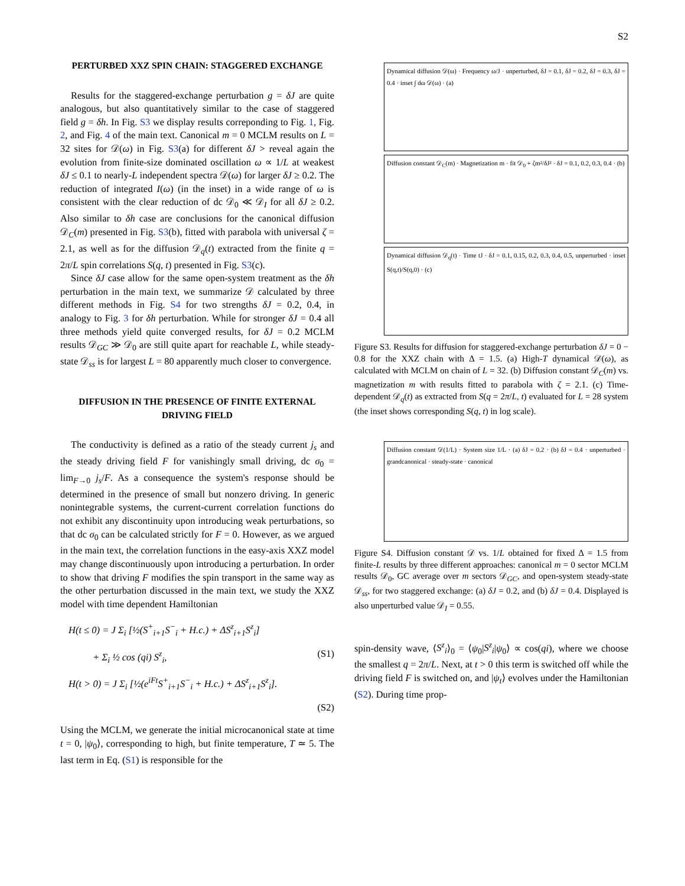S2
PERTURBED XXZ SPIN CHAIN: STAGGERED EXCHANGE
Results for the staggered-exchange perturbation g = δJ are quite analogous, but also quantitatively similar to the case of staggered field g = δh. In Fig. S3 we display results correponding to Fig. 1, Fig. 2, and Fig. 4 of the main text. Canonical m = 0 MCLM results on L = 32 sites for 𝒟(ω) in Fig. S3(a) for different δJ > reveal again the evolution from finite-size dominated oscillation ω ∝ 1/L at weakest δJ ≤ 0.1 to nearly-L independent spectra 𝒟(ω) for larger δJ ≥ 0.2. The reduction of integrated I(ω) (in the inset) in a wide range of ω is consistent with the clear reduction of dc 𝒟<sub>0</sub> ≪ 𝒟<sub>I</sub> for all δJ ≥ 0.2. Also similar to δh case are conclusions for the canonical diffusion 𝒟<sub>C</sub>(m) presented in Fig. S3(b), fitted with parabola with universal ζ = 2.1, as well as for the diffusion 𝒟<sub>q</sub>(t) extracted from the finite q = 2π/L spin correlations S(q, t) presented in Fig. S3(c).
Since δJ case allow for the same open-system treatment as the δh perturbation in the main text, we summarize 𝒟 calculated by three different methods in Fig. S4 for two strengths δJ = 0.2, 0.4, in analogy to Fig. 3 for δh perturbation. While for stronger δJ = 0.4 all three methods yield quite converged results, for δJ = 0.2 MCLM results 𝒟<sub>GC</sub> ≫ 𝒟<sub>0</sub> are still quite apart for reachable L, while steady-state 𝒟<sub>ss</sub> is for largest L = 80 apparently much closer to convergence.
DIFFUSION IN THE PRESENCE OF FINITE EXTERNAL DRIVING FIELD
The conductivity is defined as a ratio of the steady current j<sub>s</sub> and the steady driving field F for vanishingly small driving, dc σ<sub>0</sub> = lim<sub>F→0</sub> j<sub>s</sub>/F. As a consequence the system's response should be determined in the presence of small but nonzero driving. In generic nonintegrable systems, the current-current correlation functions do not exhibit any discontinuity upon introducing weak perturbations, so that dc σ<sub>0</sub> can be calculated strictly for F = 0. However, as we argued in the main text, the correlation functions in the easy-axis XXZ model may change discontinuously upon introducing a perturbation. In order to show that driving F modifies the spin transport in the same way as the other perturbation discussed in the main text, we study the XXZ model with time dependent Hamiltonian
H(t ≤ 0) = J Σ<sub>i</sub> [½(S<sup>+</sup><sub>i+1</sub>S<sup>−</sup><sub>i</sub> + H.c.) + ΔS<sup>z</sup><sub>i+1</sub>S<sup>z</sup><sub>i</sub>]
+ Σ<sub>i</sub> ½ cos (qi) S<sup>z</sup><sub>i</sub>, (S1)
H(t > 0) = J Σ<sub>i</sub> [½(e<sup>iFt</sup>S<sup>+</sup><sub>i+1</sub>S<sup>−</sup><sub>i</sub> + H.c.) + ΔS<sup>z</sup><sub>i+1</sub>S<sup>z</sup><sub>i</sub>].
(S2)
Using the MCLM, we generate the initial microcanonical state at time t = 0, |ψ<sub>0</sub>⟩, corresponding to high, but finite temperature, T ≃ 5. The last term in Eq. (S1) is responsible for the
Dynamical diffusion 𝒟(ω) · Frequency ω/J · unperturbed, δJ = 0.1, δJ = 0.2, δJ = 0.3, δJ = 0.4 · inset ∫ dω 𝒟(ω) · (a)
Diffusion constant 𝒟<sub>C</sub>(m) · Magnetization m · fit 𝒟<sub>0</sub> + ζm²/δJ² · δJ = 0.1, 0.2, 0.3, 0.4 · (b)
Dynamical diffusion 𝒟<sub>q</sub>(t) · Time tJ · δJ = 0.1, 0.15, 0.2, 0.3, 0.4, 0.5, unperturbed · inset S(q,t)/S(q,0) · (c)
Figure S3. Results for diffusion for staggered-exchange perturbation δJ = 0 − 0.8 for the XXZ chain with Δ = 1.5. (a) High-T dynamical 𝒟(ω), as calculated with MCLM on chain of L = 32. (b) Diffusion constant 𝒟<sub>C</sub>(m) vs. magnetization m with results fitted to parabola with ζ = 2.1. (c) Time-dependent 𝒟<sub>q</sub>(t) as extracted from S(q = 2π/L, t) evaluated for L = 28 system (the inset shows corresponding S(q, t) in log scale).
Diffusion constant 𝒟(1/L) · System size 1/L · (a) δJ = 0.2 · (b) δJ = 0.4 · unperturbed · grandcanonical · steady-state · canonical
Figure S4. Diffusion constant 𝒟 vs. 1/L obtained for fixed Δ = 1.5 from finite-L results by three different approaches: canonical m = 0 sector MCLM results 𝒟<sub>0</sub>, GC average over m sectors 𝒟<sub>GC</sub>, and open-system steady-state 𝒟<sub>ss</sub>, for two staggered exchange: (a) δJ = 0.2, and (b) δJ = 0.4. Displayed is also unperturbed value 𝒟<sub>I</sub> = 0.55.
spin-density wave, ⟨S<sup>z</sup><sub>i</sub>⟩<sub>0</sub> = ⟨ψ<sub>0</sub>|S<sup>z</sup><sub>i</sub>|ψ<sub>0</sub>⟩ ∝ cos(qi), where we choose the smallest q = 2π/L. Next, at t > 0 this term is switched off while the driving field F is switched on, and |ψ<sub>t</sub>⟩ evolves under the Hamiltonian (S2). During time prop-